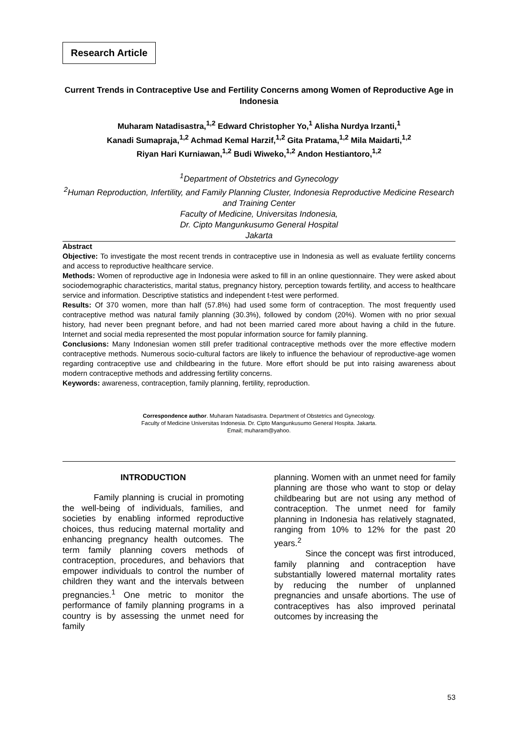Research Article
Current Trends in Contraceptive Use and Fertility Concerns among Women of Reproductive Age in Indonesia
Muharam Natadisastra,<sup>1,2</sup> Edward Christopher Yo,<sup>1</sup> Alisha Nurdya Irzanti,<sup>1</sup>
Kanadi Sumapraja,<sup>1,2</sup> Achmad Kemal Harzif,<sup>1,2</sup> Gita Pratama,<sup>1,2</sup> Mila Maidarti,<sup>1,2</sup>
Riyan Hari Kurniawan,<sup>1,2</sup> Budi Wiweko,<sup>1,2</sup> Andon Hestiantoro,<sup>1,2</sup>
<sup>1</sup> Department of Obstetrics and Gynecology
<sup>2</sup> Human Reproduction, Infertility, and Family Planning Cluster, Indonesia Reproductive Medicine Research and Training Center
Faculty of Medicine, Universitas Indonesia,
Dr. Cipto Mangunkusumo General Hospital
Jakarta
Abstract
Objective: To investigate the most recent trends in contraceptive use in Indonesia as well as evaluate fertility concerns and access to reproductive healthcare service.
Methods: Women of reproductive age in Indonesia were asked to fill in an online questionnaire. They were asked about sociodemographic characteristics, marital status, pregnancy history, perception towards fertility, and access to healthcare service and information. Descriptive statistics and independent t-test were performed.
Results: Of 370 women, more than half (57.8%) had used some form of contraception. The most frequently used contraceptive method was natural family planning (30.3%), followed by condom (20%). Women with no prior sexual history, had never been pregnant before, and had not been married cared more about having a child in the future. Internet and social media represented the most popular information source for family planning.
Conclusions: Many Indonesian women still prefer traditional contraceptive methods over the more effective modern contraceptive methods. Numerous socio-cultural factors are likely to influence the behaviour of reproductive-age women regarding contraceptive use and childbearing in the future. More effort should be put into raising awareness about modern contraceptive methods and addressing fertility concerns.
Keywords: awareness, contraception, family planning, fertility, reproduction.
Correspondence author. Muharam Natadisastra. Department of Obstetrics and Gynecology.
Faculty of Medicine Universitas Indonesia. Dr. Cipto Mangunkusumo General Hospita. Jakarta.
Email; muharam@yahoo.
INTRODUCTION
Family planning is crucial in promoting the well-being of individuals, families, and societies by enabling informed reproductive choices, thus reducing maternal mortality and enhancing pregnancy health outcomes. The term family planning covers methods of contraception, procedures, and behaviors that empower individuals to control the number of children they want and the intervals between pregnancies.<sup>1</sup> One metric to monitor the performance of family planning programs in a country is by assessing the unmet need for family
planning. Women with an unmet need for family planning are those who want to stop or delay childbearing but are not using any method of contraception. The unmet need for family planning in Indonesia has relatively stagnated, ranging from 10% to 12% for the past 20 years.<sup>2</sup>
Since the concept was first introduced, family planning and contraception have substantially lowered maternal mortality rates by reducing the number of unplanned pregnancies and unsafe abortions. The use of contraceptives has also improved perinatal outcomes by increasing the
53